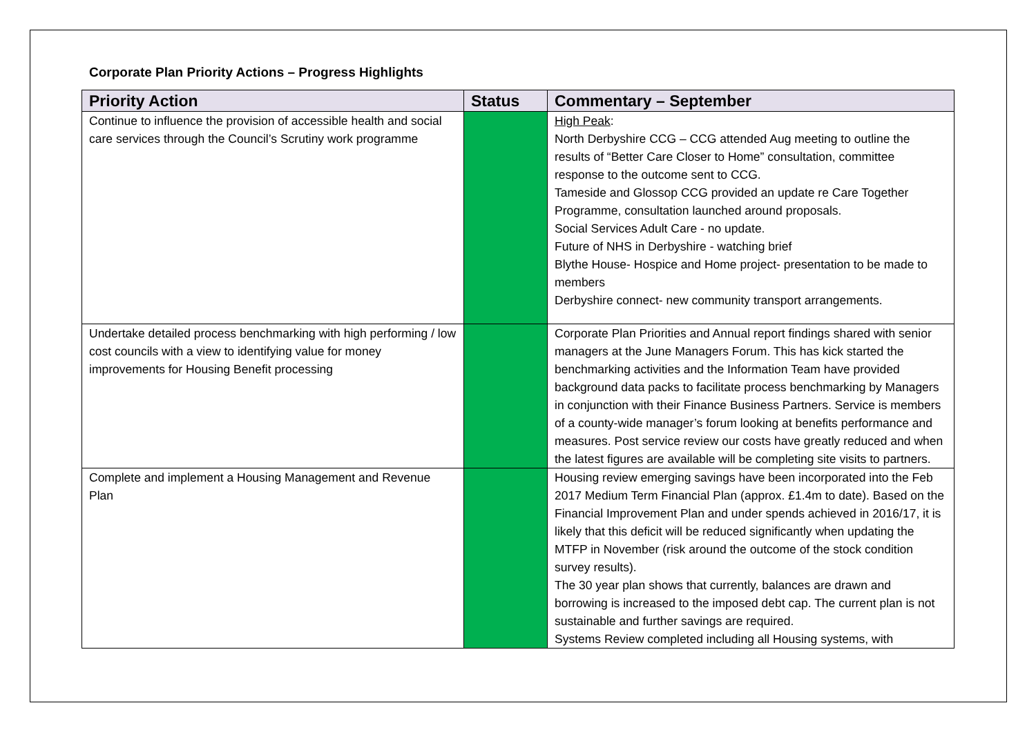Corporate Plan Priority Actions – Progress Highlights
| Priority Action | Status | Commentary – September |
| --- | --- | --- |
| Continue to influence the provision of accessible health and social care services through the Council’s Scrutiny work programme | | High Peak : North Derbyshire CCG – CCG attended Aug meeting to outline the results of “Better Care Closer to Home” consultation, committee response to the outcome sent to CCG. Tameside and Glossop CCG provided an update re Care Together Programme, consultation launched around proposals. Social Services Adult Care - no update. Future of NHS in Derbyshire - watching brief Blythe House- Hospice and Home project- presentation to be made to members Derbyshire connect- new community transport arrangements. |
| Undertake detailed process benchmarking with high performing / low cost councils with a view to identifying value for money improvements for Housing Benefit processing | | Corporate Plan Priorities and Annual report findings shared with senior managers at the June Managers Forum. This has kick started the benchmarking activities and the Information Team have provided background data packs to facilitate process benchmarking by Managers in conjunction with their Finance Business Partners. Service is members of a county-wide manager’s forum looking at benefits performance and measures. Post service review our costs have greatly reduced and when the latest figures are available will be completing site visits to partners. |
| Complete and implement a Housing Management and Revenue Plan | | Housing review emerging savings have been incorporated into the Feb 2017 Medium Term Financial Plan (approx. £1.4m to date). Based on the Financial Improvement Plan and under spends achieved in 2016/17, it is likely that this deficit will be reduced significantly when updating the MTFP in November (risk around the outcome of the stock condition survey results). The 30 year plan shows that currently, balances are drawn and borrowing is increased to the imposed debt cap. The current plan is not sustainable and further savings are required. Systems Review completed including all Housing systems, with |